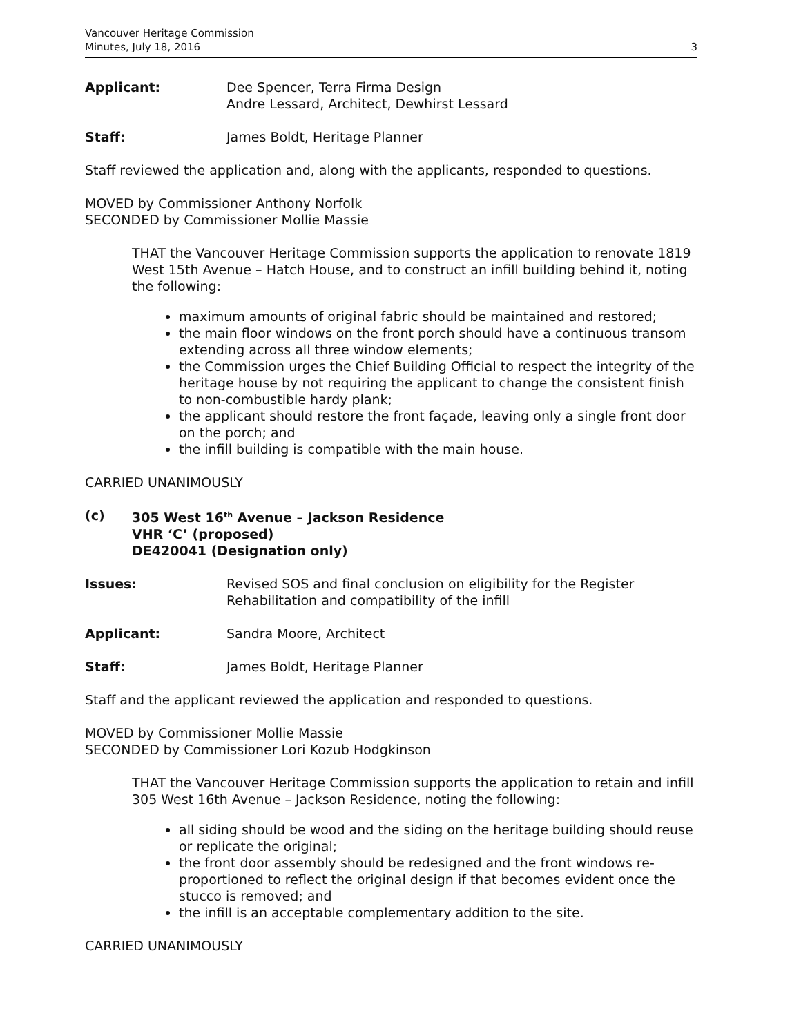Vancouver Heritage Commission
Minutes, July 18, 2016
3
Applicant: Dee Spencer, Terra Firma Design
Andre Lessard, Architect, Dewhirst Lessard
Staff: James Boldt, Heritage Planner
Staff reviewed the application and, along with the applicants, responded to questions.
MOVED by Commissioner Anthony Norfolk
SECONDED by Commissioner Mollie Massie
THAT the Vancouver Heritage Commission supports the application to renovate 1819 West 15th Avenue – Hatch House, and to construct an infill building behind it, noting the following:
maximum amounts of original fabric should be maintained and restored;
the main floor windows on the front porch should have a continuous transom extending across all three window elements;
the Commission urges the Chief Building Official to respect the integrity of the heritage house by not requiring the applicant to change the consistent finish to non-combustible hardy plank;
the applicant should restore the front façade, leaving only a single front door on the porch; and
the infill building is compatible with the main house.
CARRIED UNANIMOUSLY
(c) 305 West 16<sup>th</sup> Avenue – Jackson Residence
VHR ‘C’ (proposed)
DE420041 (Designation only)
Issues: Revised SOS and final conclusion on eligibility for the Register
Rehabilitation and compatibility of the infill
Applicant: Sandra Moore, Architect
Staff: James Boldt, Heritage Planner
Staff and the applicant reviewed the application and responded to questions.
MOVED by Commissioner Mollie Massie
SECONDED by Commissioner Lori Kozub Hodgkinson
THAT the Vancouver Heritage Commission supports the application to retain and infill 305 West 16th Avenue – Jackson Residence, noting the following:
all siding should be wood and the siding on the heritage building should reuse or replicate the original;
the front door assembly should be redesigned and the front windows re-proportioned to reflect the original design if that becomes evident once the stucco is removed; and
the infill is an acceptable complementary addition to the site.
CARRIED UNANIMOUSLY